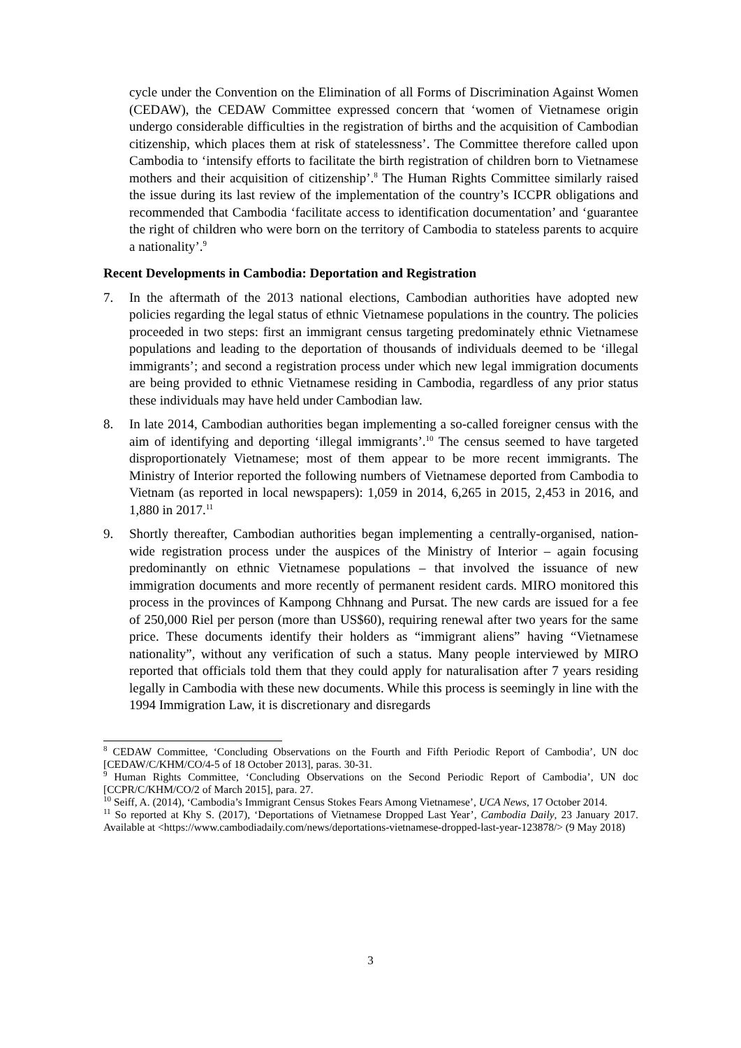cycle under the Convention on the Elimination of all Forms of Discrimination Against Women (CEDAW), the CEDAW Committee expressed concern that ‘women of Vietnamese origin undergo considerable difficulties in the registration of births and the acquisition of Cambodian citizenship, which places them at risk of statelessness’. The Committee therefore called upon Cambodia to ‘intensify efforts to facilitate the birth registration of children born to Vietnamese mothers and their acquisition of citizenship’.<sup>8</sup> The Human Rights Committee similarly raised the issue during its last review of the implementation of the country’s ICCPR obligations and recommended that Cambodia ‘facilitate access to identification documentation’ and ‘guarantee the right of children who were born on the territory of Cambodia to stateless parents to acquire a nationality’.<sup>9</sup>
Recent Developments in Cambodia: Deportation and Registration
7. In the aftermath of the 2013 national elections, Cambodian authorities have adopted new policies regarding the legal status of ethnic Vietnamese populations in the country. The policies proceeded in two steps: first an immigrant census targeting predominately ethnic Vietnamese populations and leading to the deportation of thousands of individuals deemed to be ‘illegal immigrants’; and second a registration process under which new legal immigration documents are being provided to ethnic Vietnamese residing in Cambodia, regardless of any prior status these individuals may have held under Cambodian law.
8. In late 2014, Cambodian authorities began implementing a so-called foreigner census with the aim of identifying and deporting ‘illegal immigrants’.<sup>10</sup> The census seemed to have targeted disproportionately Vietnamese; most of them appear to be more recent immigrants. The Ministry of Interior reported the following numbers of Vietnamese deported from Cambodia to Vietnam (as reported in local newspapers): 1,059 in 2014, 6,265 in 2015, 2,453 in 2016, and 1,880 in 2017.<sup>11</sup>
9. Shortly thereafter, Cambodian authorities began implementing a centrally-organised, nation-wide registration process under the auspices of the Ministry of Interior – again focusing predominantly on ethnic Vietnamese populations – that involved the issuance of new immigration documents and more recently of permanent resident cards. MIRO monitored this process in the provinces of Kampong Chhnang and Pursat. The new cards are issued for a fee of 250,000 Riel per person (more than US$60), requiring renewal after two years for the same price. These documents identify their holders as “immigrant aliens” having “Vietnamese nationality”, without any verification of such a status. Many people interviewed by MIRO reported that officials told them that they could apply for naturalisation after 7 years residing legally in Cambodia with these new documents. While this process is seemingly in line with the 1994 Immigration Law, it is discretionary and disregards
<sup>8</sup> CEDAW Committee, ‘Concluding Observations on the Fourth and Fifth Periodic Report of Cambodia’, UN doc [CEDAW/C/KHM/CO/4-5 of 18 October 2013], paras. 30-31.
<sup>9</sup> Human Rights Committee, ‘Concluding Observations on the Second Periodic Report of Cambodia’, UN doc [CCPR/C/KHM/CO/2 of March 2015], para. 27.
<sup>10</sup> Seiff, A. (2014), ‘Cambodia’s Immigrant Census Stokes Fears Among Vietnamese’, UCA News, 17 October 2014.
<sup>11</sup> So reported at Khy S. (2017), ‘Deportations of Vietnamese Dropped Last Year’, Cambodia Daily, 23 January 2017. Available at <https://www.cambodiadaily.com/news/deportations-vietnamese-dropped-last-year-123878/> (9 May 2018)
3